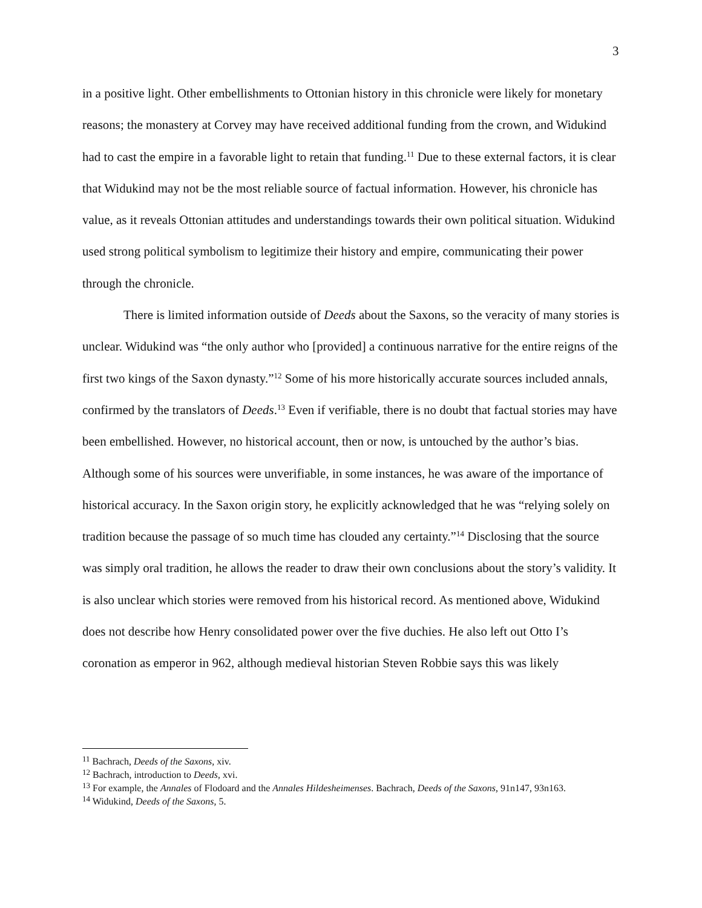3
in a positive light. Other embellishments to Ottonian history in this chronicle were likely for monetary reasons; the monastery at Corvey may have received additional funding from the crown, and Widukind had to cast the empire in a favorable light to retain that funding.<sup>11</sup> Due to these external factors, it is clear that Widukind may not be the most reliable source of factual information. However, his chronicle has value, as it reveals Ottonian attitudes and understandings towards their own political situation. Widukind used strong political symbolism to legitimize their history and empire, communicating their power through the chronicle.
There is limited information outside of Deeds about the Saxons, so the veracity of many stories is unclear. Widukind was “the only author who [provided] a continuous narrative for the entire reigns of the first two kings of the Saxon dynasty.”<sup>12</sup> Some of his more historically accurate sources included annals, confirmed by the translators of Deeds.<sup>13</sup> Even if verifiable, there is no doubt that factual stories may have been embellished. However, no historical account, then or now, is untouched by the author’s bias. Although some of his sources were unverifiable, in some instances, he was aware of the importance of historical accuracy. In the Saxon origin story, he explicitly acknowledged that he was “relying solely on tradition because the passage of so much time has clouded any certainty.”<sup>14</sup> Disclosing that the source was simply oral tradition, he allows the reader to draw their own conclusions about the story’s validity. It is also unclear which stories were removed from his historical record. As mentioned above, Widukind does not describe how Henry consolidated power over the five duchies. He also left out Otto I’s coronation as emperor in 962, although medieval historian Steven Robbie says this was likely
<sup>11</sup> Bachrach, Deeds of the Saxons, xiv.
<sup>12</sup> Bachrach, introduction to Deeds, xvi.
<sup>13</sup> For example, the Annales of Flodoard and the Annales Hildesheimenses. Bachrach, Deeds of the Saxons, 91n147, 93n163.
<sup>14</sup> Widukind, Deeds of the Saxons, 5.